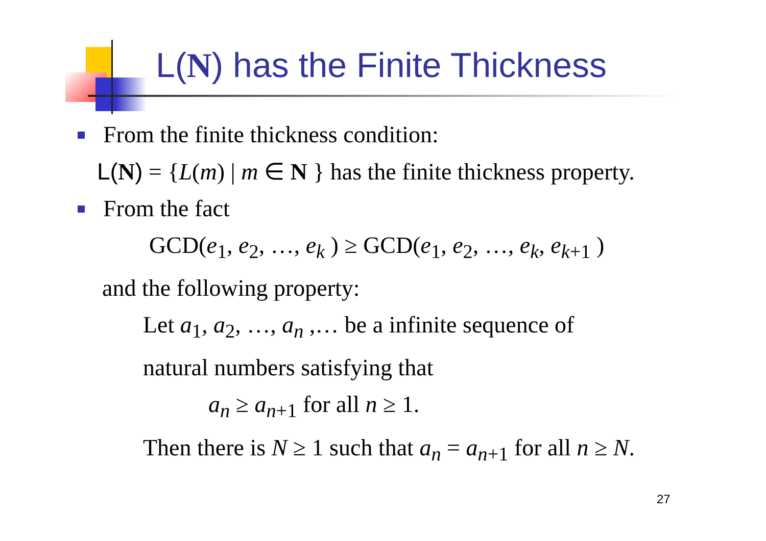L(N) has the Finite Thickness
From the finite thickness condition:
L(N) = {L(m) | m ∈ N } has the finite thickness property.
From the fact
GCD(e<sub>1</sub>, e<sub>2</sub>, …, e<sub>k</sub> ) ≥ GCD(e<sub>1</sub>, e<sub>2</sub>, …, e<sub>k</sub>, e<sub>k</sub><sub>+1</sub> )
and the following property:
Let a<sub>1</sub>, a<sub>2</sub>, …, a<sub>n</sub> ,… be a infinite sequence of
natural numbers satisfying that
a<sub>n</sub> ≥ a<sub>n</sub><sub>+1</sub> for all n ≥ 1.
Then there is N ≥ 1 such that a<sub>n</sub> = a<sub>n</sub><sub>+1</sub> for all n ≥ N.
27